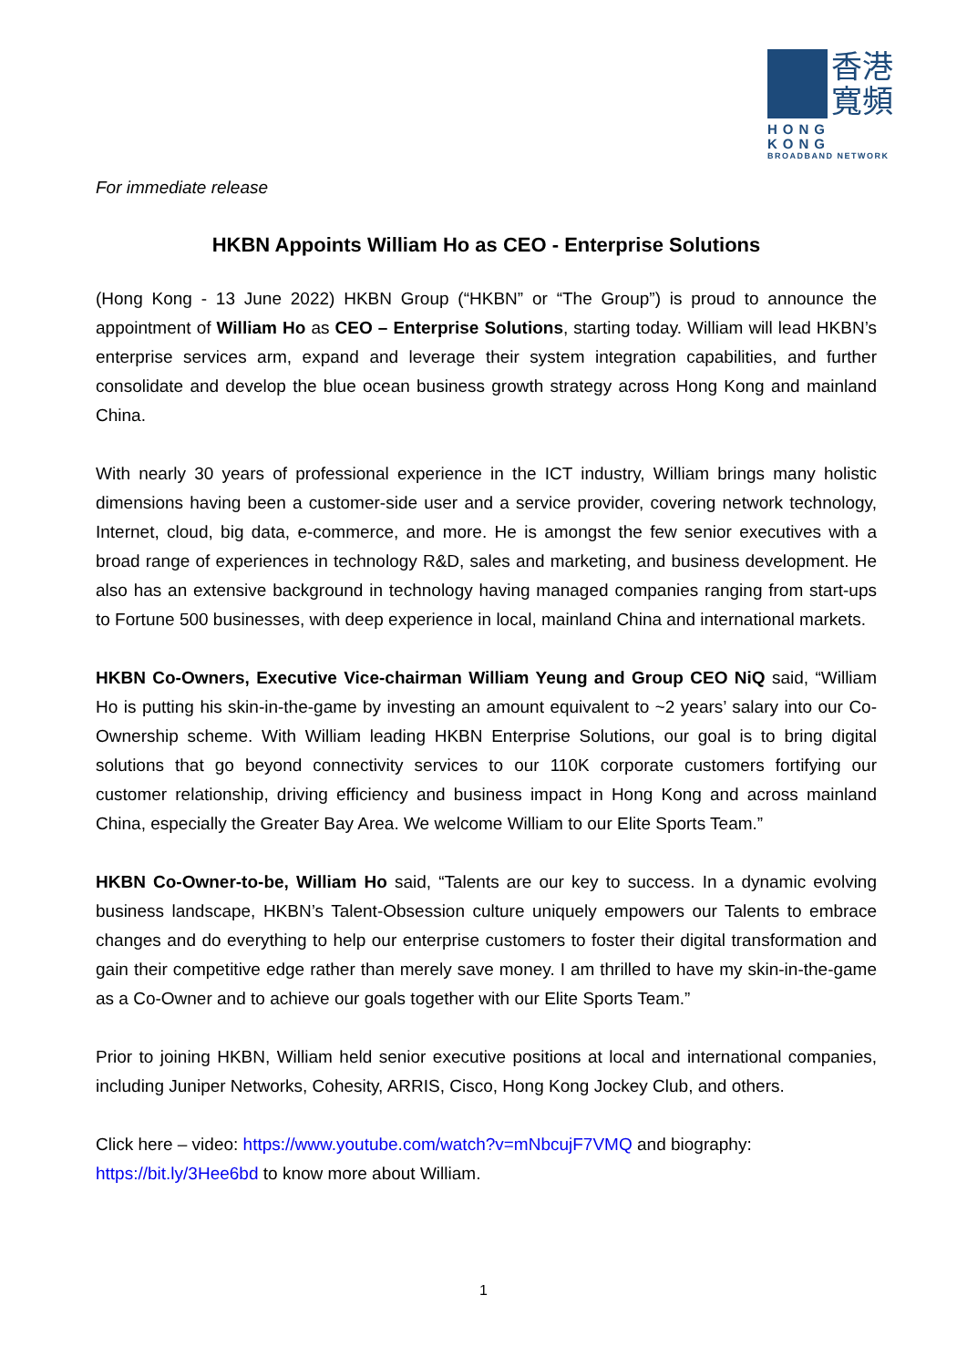香港
寬頻
HONG KONG
BROADBAND NETWORK
For immediate release
HKBN Appoints William Ho as CEO - Enterprise Solutions
(Hong Kong - 13 June 2022) HKBN Group (“HKBN” or “The Group”) is proud to announce the appointment of William Ho as CEO – Enterprise Solutions, starting today. William will lead HKBN’s enterprise services arm, expand and leverage their system integration capabilities, and further consolidate and develop the blue ocean business growth strategy across Hong Kong and mainland China.
With nearly 30 years of professional experience in the ICT industry, William brings many holistic dimensions having been a customer-side user and a service provider, covering network technology, Internet, cloud, big data, e-commerce, and more. He is amongst the few senior executives with a broad range of experiences in technology R&D, sales and marketing, and business development. He also has an extensive background in technology having managed companies ranging from start-ups to Fortune 500 businesses, with deep experience in local, mainland China and international markets.
HKBN Co-Owners, Executive Vice-chairman William Yeung and Group CEO NiQ said, “William Ho is putting his skin-in-the-game by investing an amount equivalent to ~2 years’ salary into our Co-Ownership scheme. With William leading HKBN Enterprise Solutions, our goal is to bring digital solutions that go beyond connectivity services to our 110K corporate customers fortifying our customer relationship, driving efficiency and business impact in Hong Kong and across mainland China, especially the Greater Bay Area. We welcome William to our Elite Sports Team.”
HKBN Co-Owner-to-be, William Ho said, “Talents are our key to success. In a dynamic evolving business landscape, HKBN’s Talent-Obsession culture uniquely empowers our Talents to embrace changes and do everything to help our enterprise customers to foster their digital transformation and gain their competitive edge rather than merely save money. I am thrilled to have my skin-in-the-game as a Co-Owner and to achieve our goals together with our Elite Sports Team.”
Prior to joining HKBN, William held senior executive positions at local and international companies, including Juniper Networks, Cohesity, ARRIS, Cisco, Hong Kong Jockey Club, and others.
Click here – video: https://www.youtube.com/watch?v=mNbcujF7VMQ and biography:
https://bit.ly/3Hee6bd to know more about William.
1